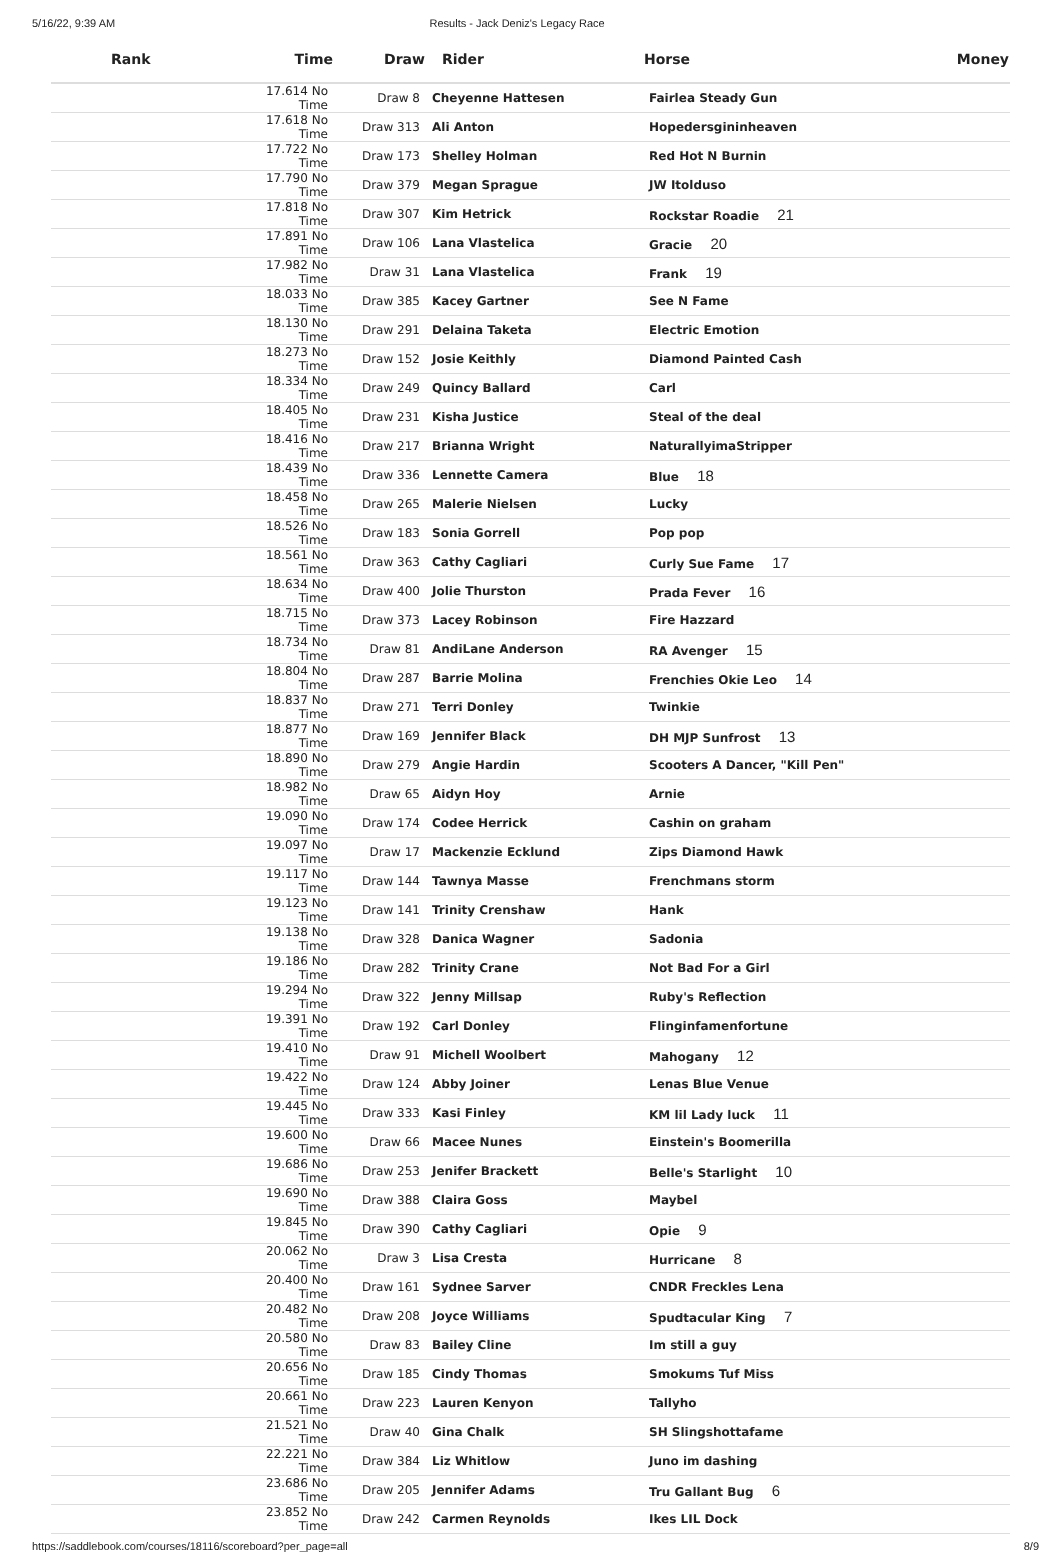5/16/22, 9:39 AM Results - Jack Deniz's Legacy Race
| Rank | Time | Draw | Rider | Horse | Money |
| --- | --- | --- | --- | --- | --- |
| | 17.614 No Time | Draw 8 | Cheyenne Hattesen | Fairlea Steady Gun | |
| | 17.618 No Time | Draw 313 | Ali Anton | Hopedersgininheaven | |
| | 17.722 No Time | Draw 173 | Shelley Holman | Red Hot N Burnin | |
| | 17.790 No Time | Draw 379 | Megan Sprague | JW Itolduso | |
| | 17.818 No Time | Draw 307 | Kim Hetrick | Rockstar Roadie 21 | |
| | 17.891 No Time | Draw 106 | Lana Vlastelica | Gracie 20 | |
| | 17.982 No Time | Draw 31 | Lana Vlastelica | Frank 19 | |
| | 18.033 No Time | Draw 385 | Kacey Gartner | See N Fame | |
| | 18.130 No Time | Draw 291 | Delaina Taketa | Electric Emotion | |
| | 18.273 No Time | Draw 152 | Josie Keithly | Diamond Painted Cash | |
| | 18.334 No Time | Draw 249 | Quincy Ballard | Carl | |
| | 18.405 No Time | Draw 231 | Kisha Justice | Steal of the deal | |
| | 18.416 No Time | Draw 217 | Brianna Wright | NaturallyimaStripper | |
| | 18.439 No Time | Draw 336 | Lennette Camera | Blue 18 | |
| | 18.458 No Time | Draw 265 | Malerie Nielsen | Lucky | |
| | 18.526 No Time | Draw 183 | Sonia Gorrell | Pop pop | |
| | 18.561 No Time | Draw 363 | Cathy Cagliari | Curly Sue Fame 17 | |
| | 18.634 No Time | Draw 400 | Jolie Thurston | Prada Fever 16 | |
| | 18.715 No Time | Draw 373 | Lacey Robinson | Fire Hazzard | |
| | 18.734 No Time | Draw 81 | AndiLane Anderson | RA Avenger 15 | |
| | 18.804 No Time | Draw 287 | Barrie Molina | Frenchies Okie Leo 14 | |
| | 18.837 No Time | Draw 271 | Terri Donley | Twinkie | |
| | 18.877 No Time | Draw 169 | Jennifer Black | DH MJP Sunfrost 13 | |
| | 18.890 No Time | Draw 279 | Angie Hardin | Scooters A Dancer, "Kill Pen" | |
| | 18.982 No Time | Draw 65 | Aidyn Hoy | Arnie | |
| | 19.090 No Time | Draw 174 | Codee Herrick | Cashin on graham | |
| | 19.097 No Time | Draw 17 | Mackenzie Ecklund | Zips Diamond Hawk | |
| | 19.117 No Time | Draw 144 | Tawnya Masse | Frenchmans storm | |
| | 19.123 No Time | Draw 141 | Trinity Crenshaw | Hank | |
| | 19.138 No Time | Draw 328 | Danica Wagner | Sadonia | |
| | 19.186 No Time | Draw 282 | Trinity Crane | Not Bad For a Girl | |
| | 19.294 No Time | Draw 322 | Jenny Millsap | Ruby's Reflection | |
| | 19.391 No Time | Draw 192 | Carl Donley | Flinginfamenfortune | |
| | 19.410 No Time | Draw 91 | Michell Woolbert | Mahogany 12 | |
| | 19.422 No Time | Draw 124 | Abby Joiner | Lenas Blue Venue | |
| | 19.445 No Time | Draw 333 | Kasi Finley | KM lil Lady luck 11 | |
| | 19.600 No Time | Draw 66 | Macee Nunes | Einstein's Boomerilla | |
| | 19.686 No Time | Draw 253 | Jenifer Brackett | Belle's Starlight 10 | |
| | 19.690 No Time | Draw 388 | Claira Goss | Maybel | |
| | 19.845 No Time | Draw 390 | Cathy Cagliari | Opie 9 | |
| | 20.062 No Time | Draw 3 | Lisa Cresta | Hurricane 8 | |
| | 20.400 No Time | Draw 161 | Sydnee Sarver | CNDR Freckles Lena | |
| | 20.482 No Time | Draw 208 | Joyce Williams | Spudtacular King 7 | |
| | 20.580 No Time | Draw 83 | Bailey Cline | Im still a guy | |
| | 20.656 No Time | Draw 185 | Cindy Thomas | Smokums Tuf Miss | |
| | 20.661 No Time | Draw 223 | Lauren Kenyon | Tallyho | |
| | 21.521 No Time | Draw 40 | Gina Chalk | SH Slingshottafame | |
| | 22.221 No Time | Draw 384 | Liz Whitlow | Juno im dashing | |
| | 23.686 No Time | Draw 205 | Jennifer Adams | Tru Gallant Bug 6 | |
| | 23.852 No Time | Draw 242 | Carmen Reynolds | Ikes LIL Dock | |
https://saddlebook.com/courses/18116/scoreboard?per_page=all 8/9